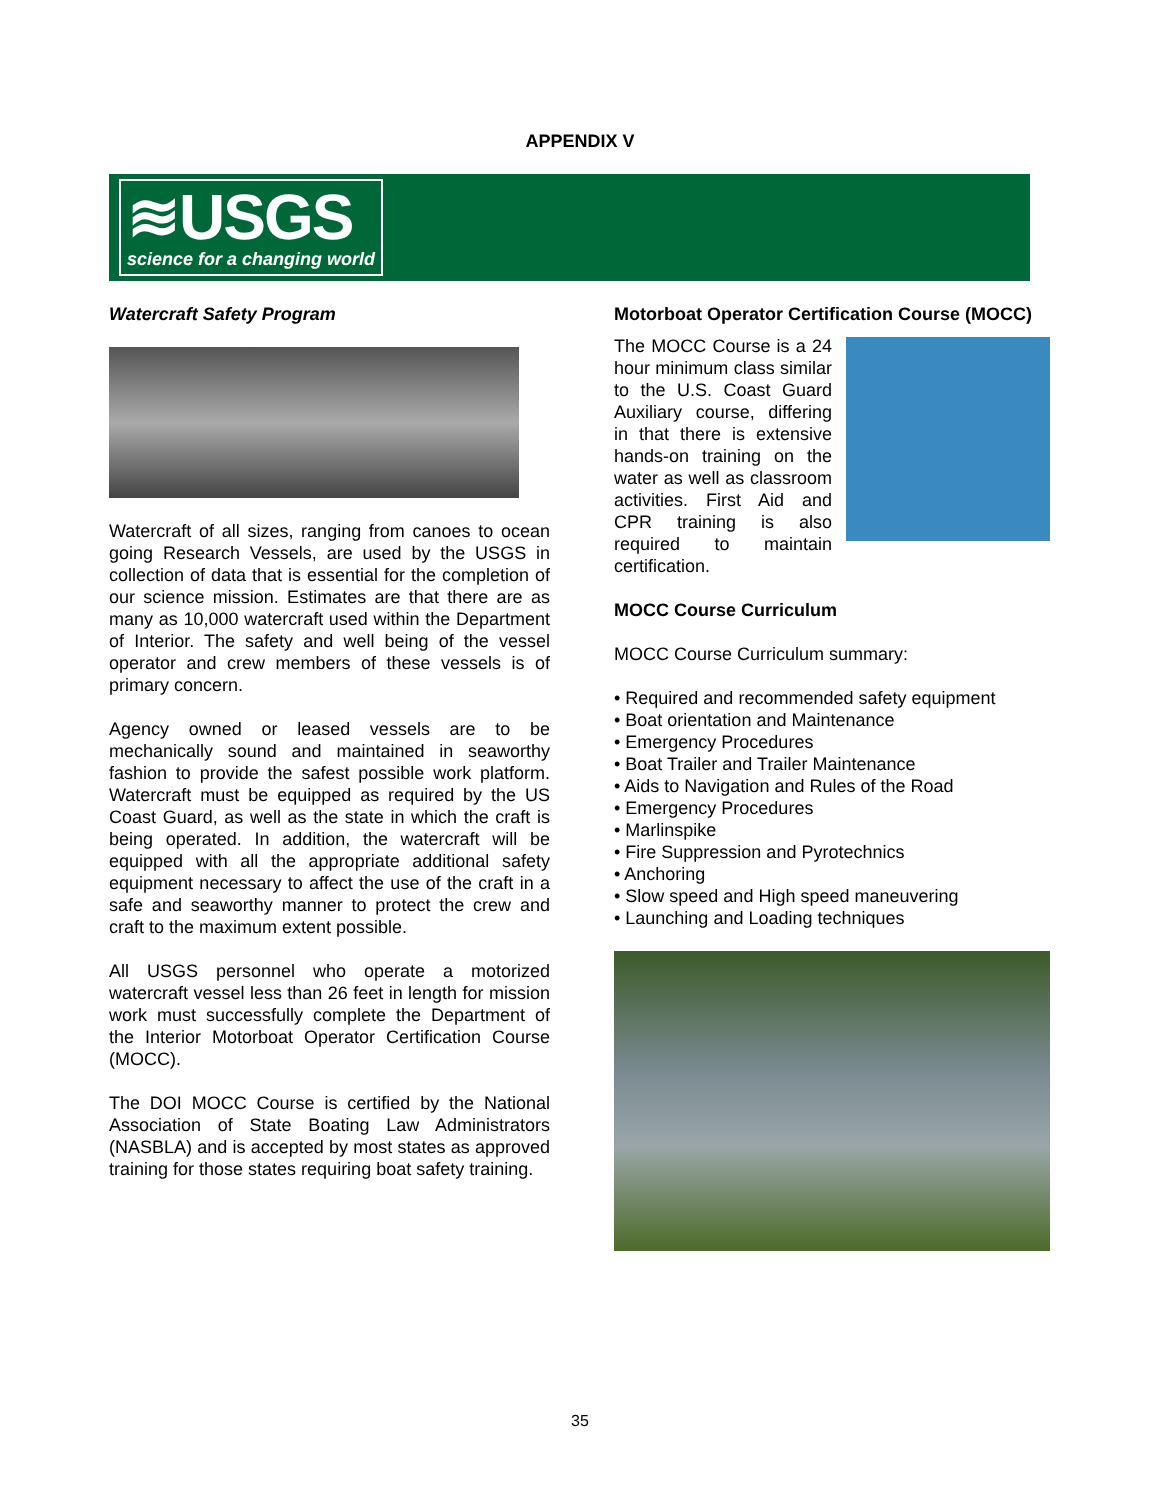APPENDIX V
≋USGS
science for a changing world
Watercraft Safety Program
Watercraft of all sizes, ranging from canoes to ocean going Research Vessels, are used by the USGS in collection of data that is essential for the completion of our science mission. Estimates are that there are as many as 10,000 watercraft used within the Department of Interior. The safety and well being of the vessel operator and crew members of these vessels is of primary concern.
Agency owned or leased vessels are to be mechanically sound and maintained in seaworthy fashion to provide the safest possible work platform. Watercraft must be equipped as required by the US Coast Guard, as well as the state in which the craft is being operated. In addition, the watercraft will be equipped with all the appropriate additional safety equipment necessary to affect the use of the craft in a safe and seaworthy manner to protect the crew and craft to the maximum extent possible.
All USGS personnel who operate a motorized watercraft vessel less than 26 feet in length for mission work must successfully complete the Department of the Interior Motorboat Operator Certification Course (MOCC).
The DOI MOCC Course is certified by the National Association of State Boating Law Administrators (NASBLA) and is accepted by most states as approved training for those states requiring boat safety training.
Motorboat Operator Certification Course (MOCC)
The MOCC Course is a 24 hour minimum class similar to the U.S. Coast Guard Auxiliary course, differing in that there is extensive hands-on training on the water as well as classroom activities. First Aid and CPR training is also required to maintain certification.
MOCC Course Curriculum
MOCC Course Curriculum summary:
• Required and recommended safety equipment
• Boat orientation and Maintenance
• Emergency Procedures
• Boat Trailer and Trailer Maintenance
• Aids to Navigation and Rules of the Road
• Emergency Procedures
• Marlinspike
• Fire Suppression and Pyrotechnics
• Anchoring
• Slow speed and High speed maneuvering
• Launching and Loading techniques
35